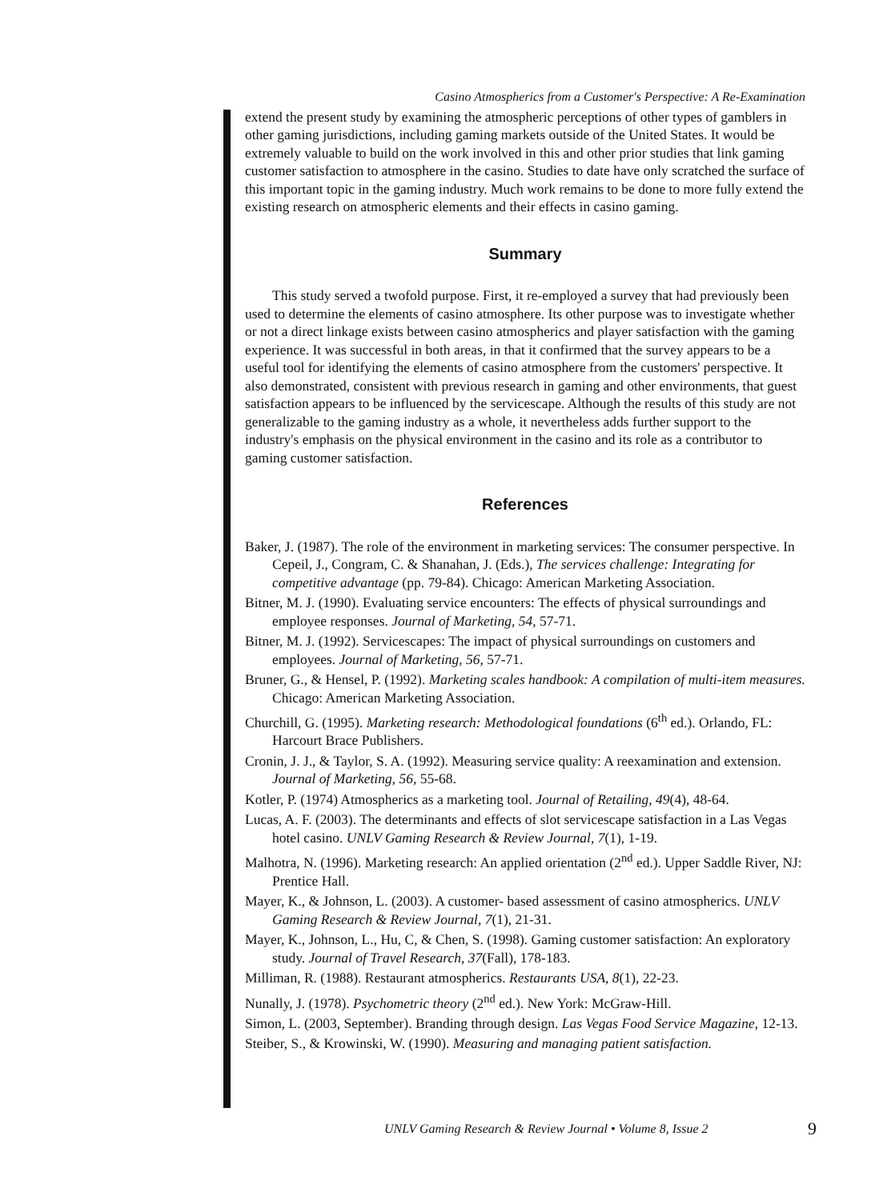Casino Atmospherics from a Customer's Perspective: A Re-Examination
extend the present study by examining the atmospheric perceptions of other types of gamblers in other gaming jurisdictions, including gaming markets outside of the United States. It would be extremely valuable to build on the work involved in this and other prior studies that link gaming customer satisfaction to atmosphere in the casino. Studies to date have only scratched the surface of this important topic in the gaming industry. Much work remains to be done to more fully extend the existing research on atmospheric elements and their effects in casino gaming.
Summary
This study served a twofold purpose. First, it re-employed a survey that had previously been used to determine the elements of casino atmosphere. Its other purpose was to investigate whether or not a direct linkage exists between casino atmospherics and player satisfaction with the gaming experience. It was successful in both areas, in that it confirmed that the survey appears to be a useful tool for identifying the elements of casino atmosphere from the customers' perspective. It also demonstrated, consistent with previous research in gaming and other environments, that guest satisfaction appears to be influenced by the servicescape. Although the results of this study are not generalizable to the gaming industry as a whole, it nevertheless adds further support to the industry's emphasis on the physical environment in the casino and its role as a contributor to gaming customer satisfaction.
References
Baker, J. (1987). The role of the environment in marketing services: The consumer perspective. In Cepeil, J., Congram, C. & Shanahan, J. (Eds.), The services challenge: Integrating for competitive advantage (pp. 79-84). Chicago: American Marketing Association.
Bitner, M. J. (1990). Evaluating service encounters: The effects of physical surroundings and employee responses. Journal of Marketing, 54, 57-71.
Bitner, M. J. (1992). Servicescapes: The impact of physical surroundings on customers and employees. Journal of Marketing, 56, 57-71.
Bruner, G., & Hensel, P. (1992). Marketing scales handbook: A compilation of multi-item measures. Chicago: American Marketing Association.
Churchill, G. (1995). Marketing research: Methodological foundations (6<sup>th</sup> ed.). Orlando, FL: Harcourt Brace Publishers.
Cronin, J. J., & Taylor, S. A. (1992). Measuring service quality: A reexamination and extension. Journal of Marketing, 56, 55-68.
Kotler, P. (1974) Atmospherics as a marketing tool. Journal of Retailing, 49(4), 48-64.
Lucas, A. F. (2003). The determinants and effects of slot servicescape satisfaction in a Las Vegas hotel casino. UNLV Gaming Research & Review Journal, 7(1), 1-19.
Malhotra, N. (1996). Marketing research: An applied orientation (2<sup>nd</sup> ed.). Upper Saddle River, NJ: Prentice Hall.
Mayer, K., & Johnson, L. (2003). A customer- based assessment of casino atmospherics. UNLV Gaming Research & Review Journal, 7(1), 21-31.
Mayer, K., Johnson, L., Hu, C, & Chen, S. (1998). Gaming customer satisfaction: An exploratory study. Journal of Travel Research, 37(Fall), 178-183.
Milliman, R. (1988). Restaurant atmospherics. Restaurants USA, 8(1), 22-23.
Nunally, J. (1978). Psychometric theory (2<sup>nd</sup> ed.). New York: McGraw-Hill.
Simon, L. (2003, September). Branding through design. Las Vegas Food Service Magazine, 12-13.
Steiber, S., & Krowinski, W. (1990). Measuring and managing patient satisfaction.
UNLV Gaming Research & Review Journal • Volume 8, Issue 2 9